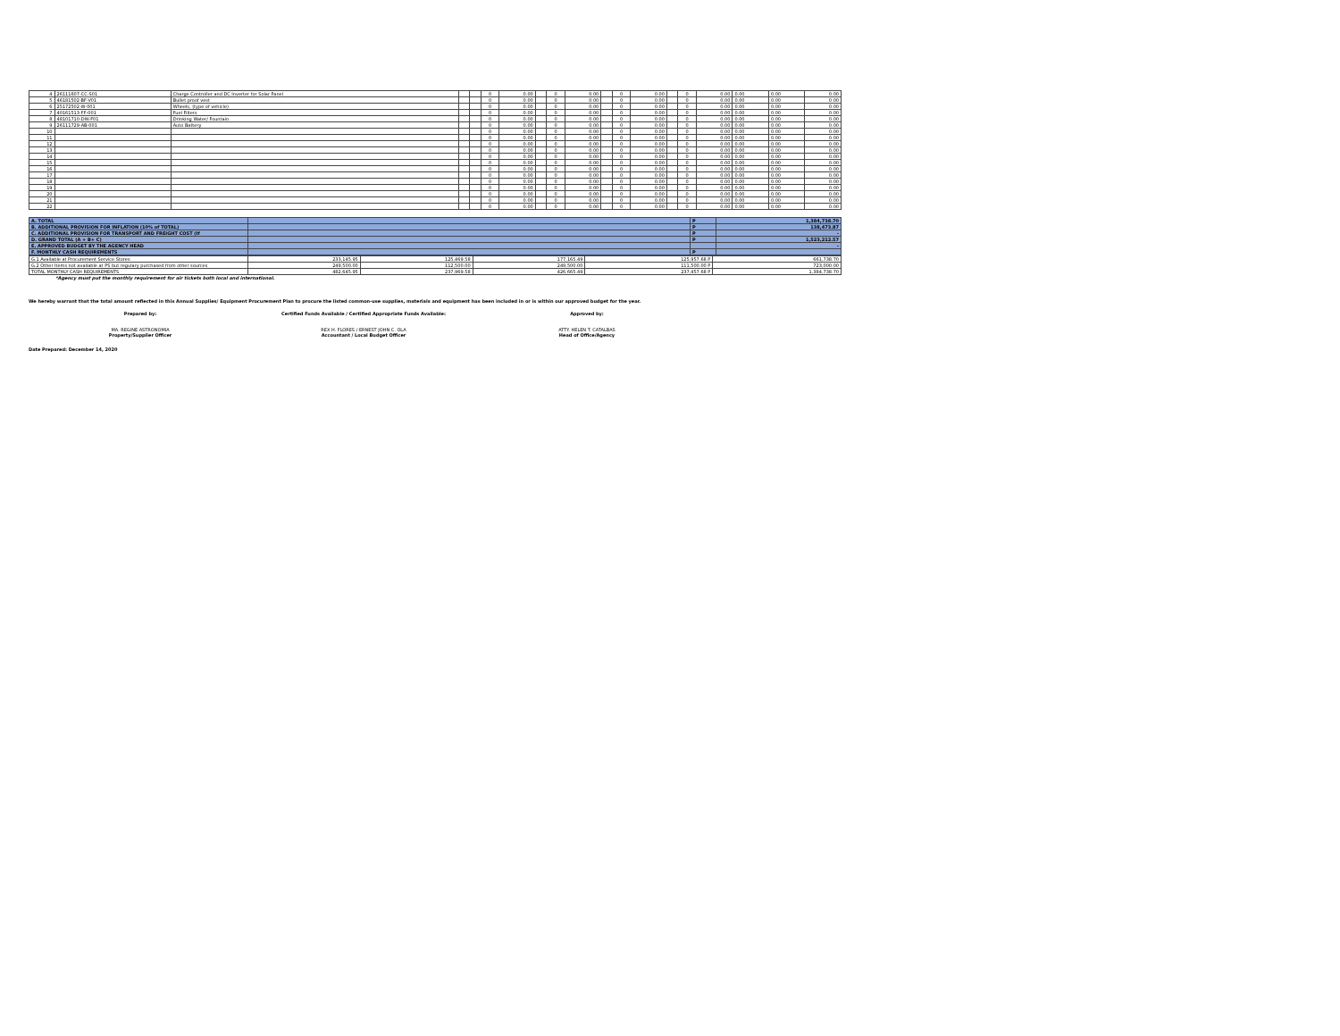| 4 | 26111607-CC-S01 | Charge Controller and DC Inverter for Solar Panel | | | 0 | 0.00 | | 0 | 0.00 | | 0 | 0.00 | | 0 | 0.00 | 0.00 | 0.00 | 0.00 |
| 5 | 46181502-BF-V01 | Bullet proof vest | | | 0 | 0.00 | | 0 | 0.00 | | 0 | 0.00 | | 0 | 0.00 | 0.00 | 0.00 | 0.00 |
| 6 | 25172502-W-001 | Wheels, (type of vehicle) | | | 0 | 0.00 | | 0 | 0.00 | | 0 | 0.00 | | 0 | 0.00 | 0.00 | 0.00 | 0.00 |
| 7 | 40161513-FF-001 | Fuel Filters | | | 0 | 0.00 | | 0 | 0.00 | | 0 | 0.00 | | 0 | 0.00 | 0.00 | 0.00 | 0.00 |
| 8 | 48101710-DW-F01 | Drinking Water/ Fountain | | | 0 | 0.00 | | 0 | 0.00 | | 0 | 0.00 | | 0 | 0.00 | 0.00 | 0.00 | 0.00 |
| 9 | 26111729-AB-001 | Auto Battery | | | 0 | 0.00 | | 0 | 0.00 | | 0 | 0.00 | | 0 | 0.00 | 0.00 | 0.00 | 0.00 |
| 10 | | | | | 0 | 0.00 | | 0 | 0.00 | | 0 | 0.00 | | 0 | 0.00 | 0.00 | 0.00 | 0.00 |
| 11 | | | | | 0 | 0.00 | | 0 | 0.00 | | 0 | 0.00 | | 0 | 0.00 | 0.00 | 0.00 | 0.00 |
| 12 | | | | | 0 | 0.00 | | 0 | 0.00 | | 0 | 0.00 | | 0 | 0.00 | 0.00 | 0.00 | 0.00 |
| 13 | | | | | 0 | 0.00 | | 0 | 0.00 | | 0 | 0.00 | | 0 | 0.00 | 0.00 | 0.00 | 0.00 |
| 14 | | | | | 0 | 0.00 | | 0 | 0.00 | | 0 | 0.00 | | 0 | 0.00 | 0.00 | 0.00 | 0.00 |
| 15 | | | | | 0 | 0.00 | | 0 | 0.00 | | 0 | 0.00 | | 0 | 0.00 | 0.00 | 0.00 | 0.00 |
| 16 | | | | | 0 | 0.00 | | 0 | 0.00 | | 0 | 0.00 | | 0 | 0.00 | 0.00 | 0.00 | 0.00 |
| 17 | | | | | 0 | 0.00 | | 0 | 0.00 | | 0 | 0.00 | | 0 | 0.00 | 0.00 | 0.00 | 0.00 |
| 18 | | | | | 0 | 0.00 | | 0 | 0.00 | | 0 | 0.00 | | 0 | 0.00 | 0.00 | 0.00 | 0.00 |
| 19 | | | | | 0 | 0.00 | | 0 | 0.00 | | 0 | 0.00 | | 0 | 0.00 | 0.00 | 0.00 | 0.00 |
| 20 | | | | | 0 | 0.00 | | 0 | 0.00 | | 0 | 0.00 | | 0 | 0.00 | 0.00 | 0.00 | 0.00 |
| 21 | | | | | 0 | 0.00 | | 0 | 0.00 | | 0 | 0.00 | | 0 | 0.00 | 0.00 | 0.00 | 0.00 |
| 22 | | | | | 0 | 0.00 | | 0 | 0.00 | | 0 | 0.00 | | 0 | 0.00 | 0.00 | 0.00 | 0.00 |
| A. TOTAL | | P | 1,384,738.70 |
| B. ADDITIONAL PROVISION FOR INFLATION (10% of TOTAL) | | P | 138,473.87 |
| C. ADDITIONAL PROVISION FOR TRANSPORT AND FREIGHT COST (If | | P | - |
| D. GRAND TOTAL (A + B+ C) | | P | 1,523,212.57 |
| E. APPROVED BUDGET BY THE AGENCY HEAD | | | - |
| F. MONTHLY CASH REQUIREMENTS | | P | |
| G.1 Available at Procurement Service Stores | 233,145.95 | 125,469.58 | 177,165.49 | 125,957.68 P | 661,738.70 |
| G.2 Other Items not available at PS but regulary purchased from other sources | 249,500.00 | 112,500.00 | 249,500.00 | 111,500.00 P | 723,000.00 |
| TOTAL MONTHLY CASH REQUIREMENTS | 482,645.95 | 237,969.58 | 426,665.49 | 237,457.68 P | 1,384,738.70 |
*Agency must put the monthly requirement for air tickets both local and international.
We hereby warrant that the total amount reflected in this Annual Supplies/ Equipment Procurement Plan to procure the listed common-use supplies, materials and equipment has been included in or is within our approved budget for the year.
Prepared by:
MA. REGINE ASTRONOMIA
Property/Supplier Officer
Certified Funds Available / Certified Appropriate Funds Available:
REX H. FLORES / ERNEST JOHN C. OLA
Accountant / Local Budget Officer
Approved by:
ATTY. HELEN T. CATALBAS
Head of Office/Agency
Date Prepared: December 14, 2020